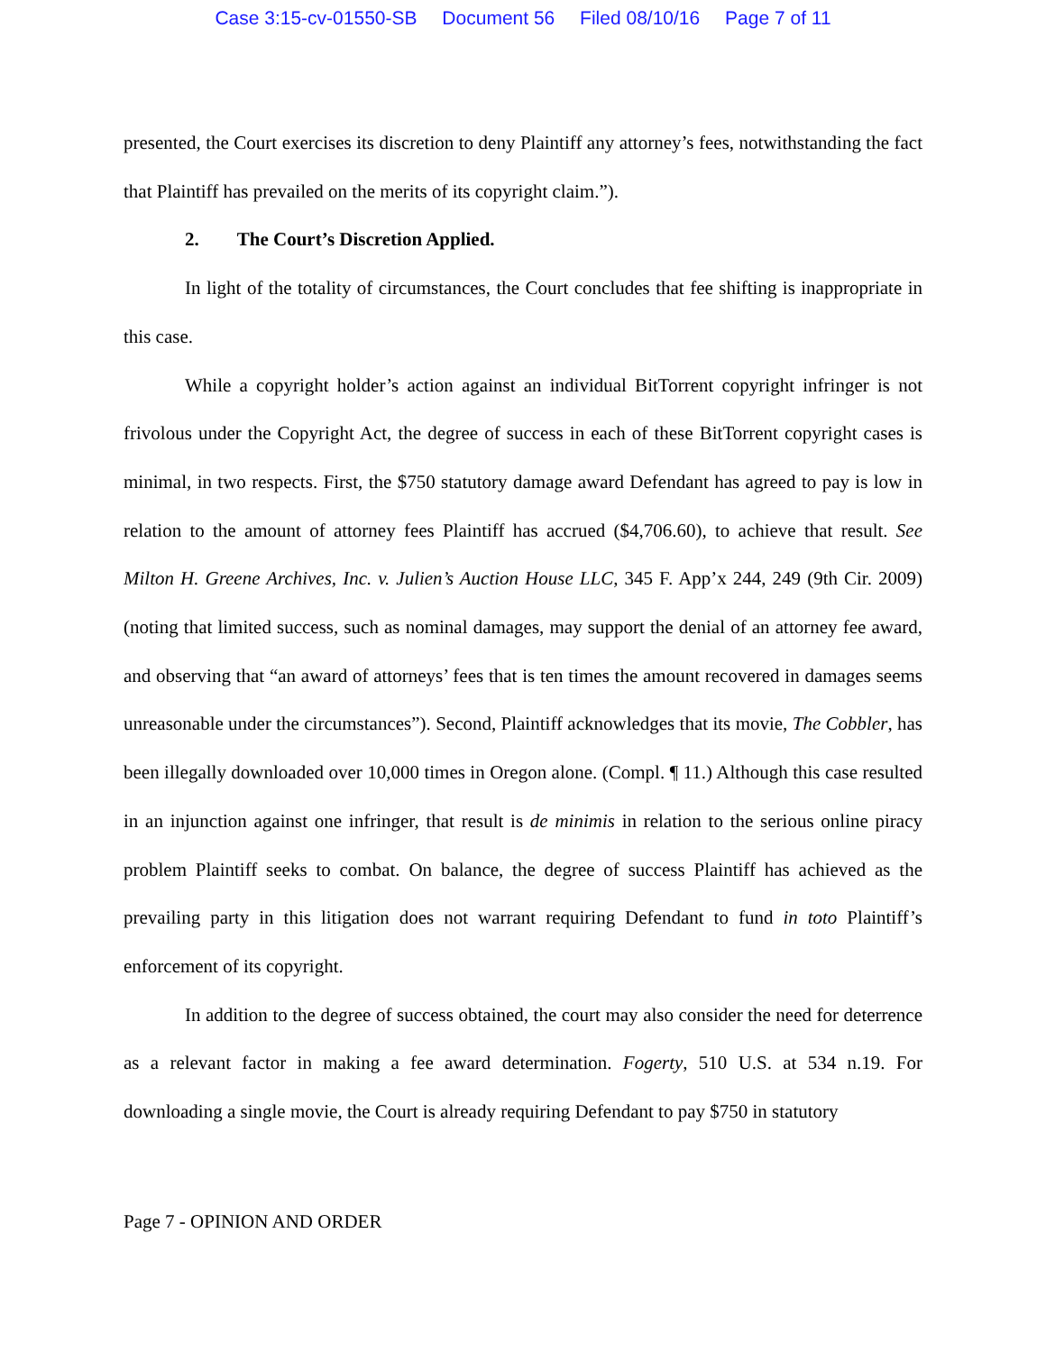Case 3:15-cv-01550-SB Document 56 Filed 08/10/16 Page 7 of 11
presented, the Court exercises its discretion to deny Plaintiff any attorney’s fees, notwithstanding the fact that Plaintiff has prevailed on the merits of its copyright claim.”).
2. The Court’s Discretion Applied.
In light of the totality of circumstances, the Court concludes that fee shifting is inappropriate in this case.
While a copyright holder’s action against an individual BitTorrent copyright infringer is not frivolous under the Copyright Act, the degree of success in each of these BitTorrent copyright cases is minimal, in two respects. First, the $750 statutory damage award Defendant has agreed to pay is low in relation to the amount of attorney fees Plaintiff has accrued ($4,706.60), to achieve that result. See Milton H. Greene Archives, Inc. v. Julien’s Auction House LLC, 345 F. App’x 244, 249 (9th Cir. 2009) (noting that limited success, such as nominal damages, may support the denial of an attorney fee award, and observing that “an award of attorneys’ fees that is ten times the amount recovered in damages seems unreasonable under the circumstances”). Second, Plaintiff acknowledges that its movie, The Cobbler, has been illegally downloaded over 10,000 times in Oregon alone. (Compl. ¶ 11.) Although this case resulted in an injunction against one infringer, that result is de minimis in relation to the serious online piracy problem Plaintiff seeks to combat. On balance, the degree of success Plaintiff has achieved as the prevailing party in this litigation does not warrant requiring Defendant to fund in toto Plaintiff’s enforcement of its copyright.
In addition to the degree of success obtained, the court may also consider the need for deterrence as a relevant factor in making a fee award determination. Fogerty, 510 U.S. at 534 n.19. For downloading a single movie, the Court is already requiring Defendant to pay $750 in statutory
Page 7 - OPINION AND ORDER